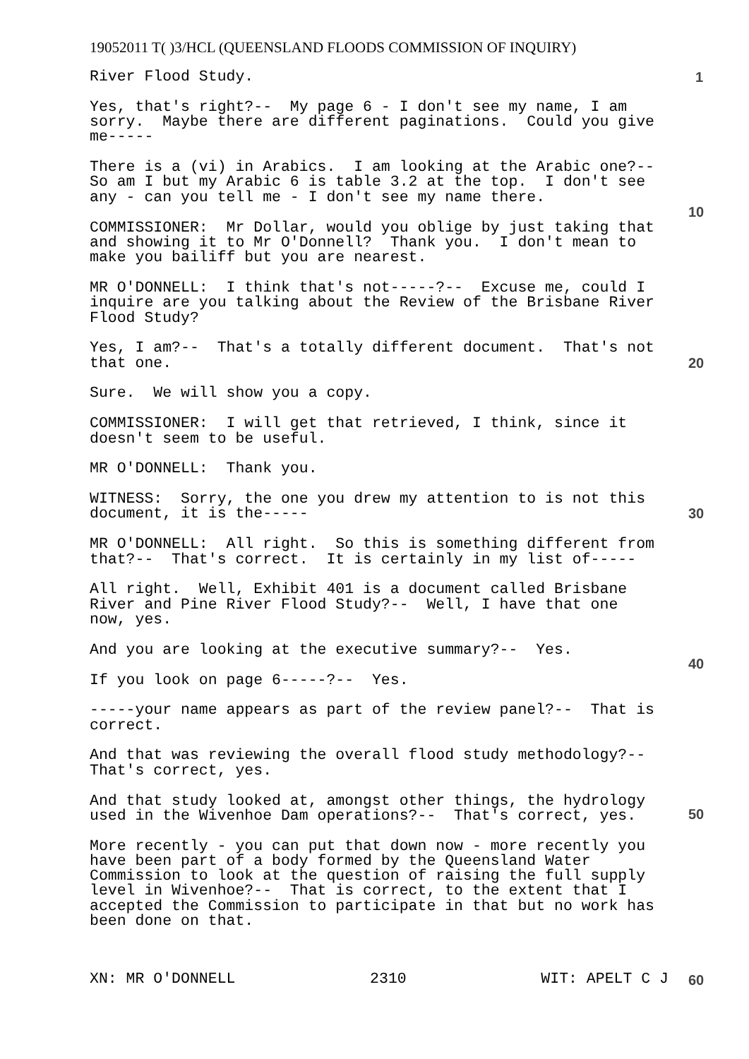19052011 T( )3/HCL (QUEENSLAND FLOODS COMMISSION OF INQUIRY)
1
10
20
30
40
50
River Flood Study.
Yes, that's right?-- My page 6 - I don't see my name, I am sorry. Maybe there are different paginations. Could you give me-----
There is a (vi) in Arabics. I am looking at the Arabic one?-- So am I but my Arabic 6 is table 3.2 at the top. I don't see any - can you tell me - I don't see my name there.
COMMISSIONER: Mr Dollar, would you oblige by just taking that and showing it to Mr O'Donnell? Thank you. I don't mean to make you bailiff but you are nearest.
MR O'DONNELL: I think that's not-----?-- Excuse me, could I inquire are you talking about the Review of the Brisbane River Flood Study?
Yes, I am?-- That's a totally different document. That's not that one.
Sure. We will show you a copy.
COMMISSIONER: I will get that retrieved, I think, since it doesn't seem to be useful.
MR O'DONNELL: Thank you.
WITNESS: Sorry, the one you drew my attention to is not this document, it is the-----
MR O'DONNELL: All right. So this is something different from that?-- That's correct. It is certainly in my list of-----
All right. Well, Exhibit 401 is a document called Brisbane River and Pine River Flood Study?-- Well, I have that one now, yes.
And you are looking at the executive summary?-- Yes.
If you look on page 6-----?-- Yes.
-----your name appears as part of the review panel?-- That is correct.
And that was reviewing the overall flood study methodology?-- That's correct, yes.
And that study looked at, amongst other things, the hydrology used in the Wivenhoe Dam operations?-- That's correct, yes.
More recently - you can put that down now - more recently you have been part of a body formed by the Queensland Water Commission to look at the question of raising the full supply level in Wivenhoe?-- That is correct, to the extent that I accepted the Commission to participate in that but no work has been done on that.
XN: MR O'DONNELL 2310 WIT: APELT C J 60